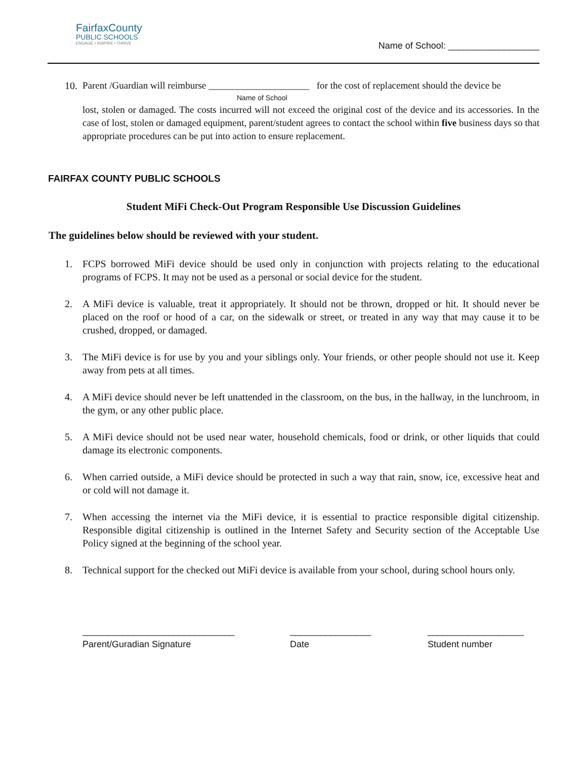FairfaxCounty
PUBLIC SCHOOLS
ENGAGE • INSPIRE • THRIVE
Name of School: __________________
10.
Parent /Guardian will reimburse _____________________ for the cost of replacement should the device be
Name of School
lost, stolen or damaged. The costs incurred will not exceed the original cost of the device and its accessories. In the case of lost, stolen or damaged equipment, parent/student agrees to contact the school within five business days so that appropriate procedures can be put into action to ensure replacement.
FAIRFAX COUNTY PUBLIC SCHOOLS
Student MiFi Check-Out Program Responsible Use Discussion Guidelines
The guidelines below should be reviewed with your student.
1. FCPS borrowed MiFi device should be used only in conjunction with projects relating to the educational programs of FCPS. It may not be used as a personal or social device for the student.
2. A MiFi device is valuable, treat it appropriately. It should not be thrown, dropped or hit. It should never be placed on the roof or hood of a car, on the sidewalk or street, or treated in any way that may cause it to be crushed, dropped, or damaged.
3. The MiFi device is for use by you and your siblings only. Your friends, or other people should not use it. Keep away from pets at all times.
4. A MiFi device should never be left unattended in the classroom, on the bus, in the hallway, in the lunchroom, in the gym, or any other public place.
5. A MiFi device should not be used near water, household chemicals, food or drink, or other liquids that could damage its electronic components.
6. When carried outside, a MiFi device should be protected in such a way that rain, snow, ice, excessive heat and or cold will not damage it.
7. When accessing the internet via the MiFi device, it is essential to practice responsible digital citizenship. Responsible digital citizenship is outlined in the Internet Safety and Security section of the Acceptable Use Policy signed at the beginning of the school year.
8. Technical support for the checked out MiFi device is available from your school, during school hours only.
______________________________
Parent/Guradian Signature
________________
Date
___________________
Student number